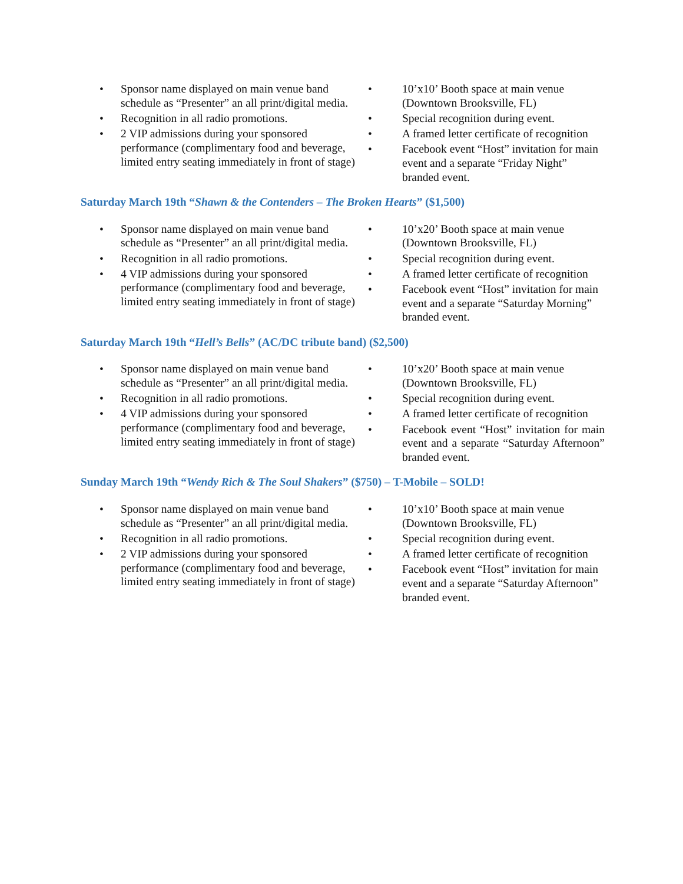• Sponsor name displayed on main venue band schedule as “Presenter” an all print/digital media.
• Recognition in all radio promotions.
• 2 VIP admissions during your sponsored performance (complimentary food and beverage, limited entry seating immediately in front of stage)
• 10’x10’ Booth space at main venue (Downtown Brooksville, FL)
• Special recognition during event.
• A framed letter certificate of recognition
• Facebook event “Host” invitation for main event and a separate “Friday Night” branded event.
Saturday March 19th “Shawn & the Contenders – The Broken Hearts” ($1,500)
• Sponsor name displayed on main venue band schedule as “Presenter” an all print/digital media.
• Recognition in all radio promotions.
• 4 VIP admissions during your sponsored performance (complimentary food and beverage, limited entry seating immediately in front of stage)
• 10’x20’ Booth space at main venue (Downtown Brooksville, FL)
• Special recognition during event.
• A framed letter certificate of recognition
• Facebook event “Host” invitation for main event and a separate “Saturday Morning” branded event.
Saturday March 19th “Hell’s Bells” (AC/DC tribute band) ($2,500)
• Sponsor name displayed on main venue band schedule as “Presenter” an all print/digital media.
• Recognition in all radio promotions.
• 4 VIP admissions during your sponsored performance (complimentary food and beverage, limited entry seating immediately in front of stage)
• 10’x20’ Booth space at main venue (Downtown Brooksville, FL)
• Special recognition during event.
• A framed letter certificate of recognition
• Facebook event “Host” invitation for main event and a separate “Saturday Afternoon” branded event.
Sunday March 19th “Wendy Rich & The Soul Shakers” ($750) – T-Mobile – SOLD!
• Sponsor name displayed on main venue band schedule as “Presenter” an all print/digital media.
• Recognition in all radio promotions.
• 2 VIP admissions during your sponsored performance (complimentary food and beverage, limited entry seating immediately in front of stage)
• 10’x10’ Booth space at main venue (Downtown Brooksville, FL)
• Special recognition during event.
• A framed letter certificate of recognition
• Facebook event “Host” invitation for main event and a separate “Saturday Afternoon” branded event.